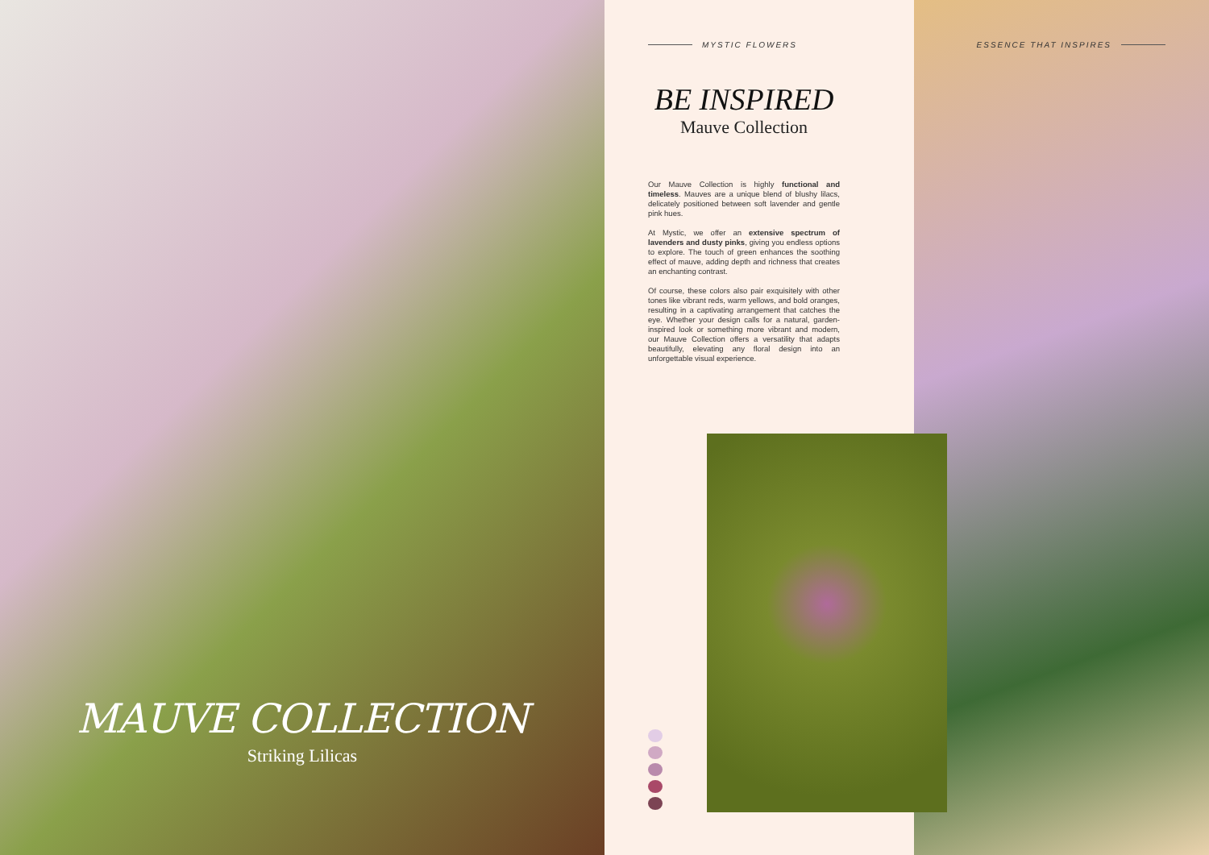MAUVE COLLECTION
Striking Lilicas
MYSTIC FLOWERS
BE INSPIRED
Mauve Collection
Our Mauve Collection is highly functional and timeless. Mauves are a unique blend of blushy lilacs, delicately positioned between soft lavender and gentle pink hues.
At Mystic, we offer an extensive spectrum of lavenders and dusty pinks, giving you endless options to explore. The touch of green enhances the soothing effect of mauve, adding depth and richness that creates an enchanting contrast.
Of course, these colors also pair exquisitely with other tones like vibrant reds, warm yellows, and bold oranges, resulting in a captivating arrangement that catches the eye. Whether your design calls for a natural, garden-inspired look or something more vibrant and modern, our Mauve Collection offers a versatility that adapts beautifully, elevating any floral design into an unforgettable visual experience.
ESSENCE THAT INSPIRES